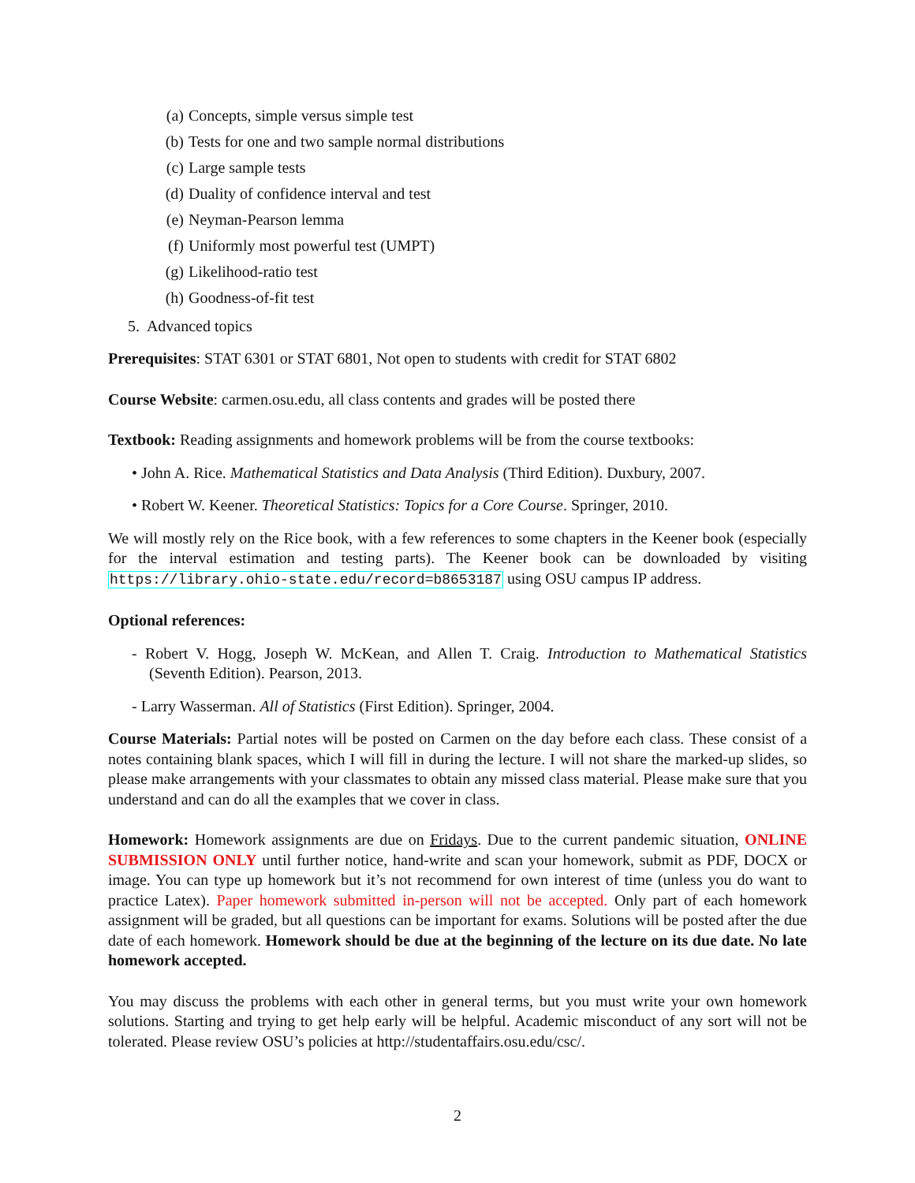(a) Concepts, simple versus simple test
(b) Tests for one and two sample normal distributions
(c) Large sample tests
(d) Duality of confidence interval and test
(e) Neyman-Pearson lemma
(f) Uniformly most powerful test (UMPT)
(g) Likelihood-ratio test
(h) Goodness-of-fit test
5. Advanced topics
Prerequisites: STAT 6301 or STAT 6801, Not open to students with credit for STAT 6802
Course Website: carmen.osu.edu, all class contents and grades will be posted there
Textbook: Reading assignments and homework problems will be from the course textbooks:
• John A. Rice. Mathematical Statistics and Data Analysis (Third Edition). Duxbury, 2007.
• Robert W. Keener. Theoretical Statistics: Topics for a Core Course. Springer, 2010.
We will mostly rely on the Rice book, with a few references to some chapters in the Keener book (especially for the interval estimation and testing parts). The Keener book can be downloaded by visiting https://library.ohio-state.edu/record=b8653187 using OSU campus IP address.
Optional references:
- Robert V. Hogg, Joseph W. McKean, and Allen T. Craig. Introduction to Mathematical Statistics (Seventh Edition). Pearson, 2013.
- Larry Wasserman. All of Statistics (First Edition). Springer, 2004.
Course Materials: Partial notes will be posted on Carmen on the day before each class. These consist of a notes containing blank spaces, which I will fill in during the lecture. I will not share the marked-up slides, so please make arrangements with your classmates to obtain any missed class material. Please make sure that you understand and can do all the examples that we cover in class.
Homework: Homework assignments are due on Fridays. Due to the current pandemic situation, ONLINE SUBMISSION ONLY until further notice, hand-write and scan your homework, submit as PDF, DOCX or image. You can type up homework but it’s not recommend for own interest of time (unless you do want to practice Latex). Paper homework submitted in-person will not be accepted. Only part of each homework assignment will be graded, but all questions can be important for exams. Solutions will be posted after the due date of each homework. Homework should be due at the beginning of the lecture on its due date. No late homework accepted.
You may discuss the problems with each other in general terms, but you must write your own homework solutions. Starting and trying to get help early will be helpful. Academic misconduct of any sort will not be tolerated. Please review OSU’s policies at http://studentaffairs.osu.edu/csc/.
2